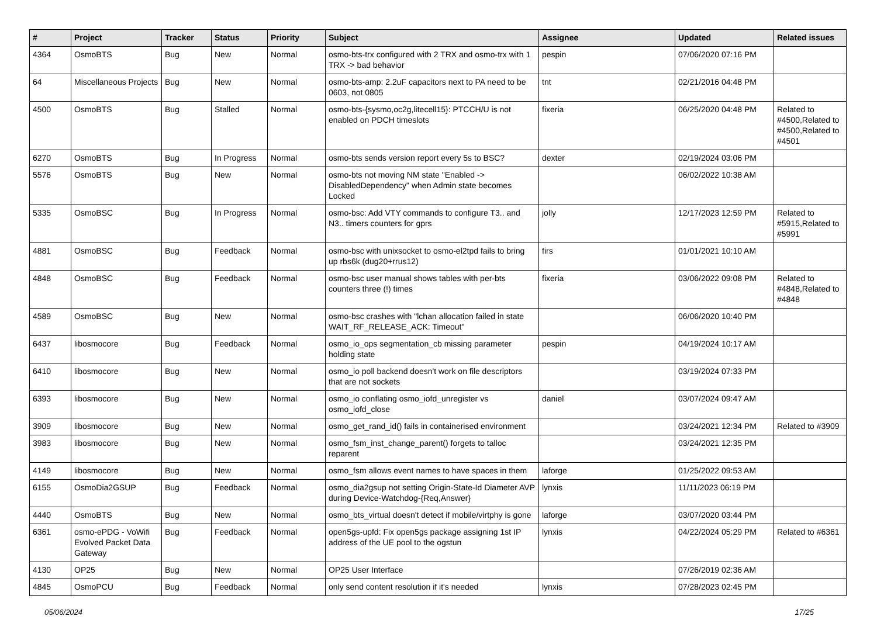| # | Project | Tracker | Status | Priority | Subject | Assignee | Updated | Related issues |
| --- | --- | --- | --- | --- | --- | --- | --- | --- |
| 4364 | OsmoBTS | Bug | New | Normal | osmo-bts-trx configured with 2 TRX and osmo-trx with 1 TRX -> bad behavior | pespin | 07/06/2020 07:16 PM | |
| 64 | Miscellaneous Projects | Bug | New | Normal | osmo-bts-amp: 2.2uF capacitors next to PA need to be 0603, not 0805 | tnt | 02/21/2016 04:48 PM | |
| 4500 | OsmoBTS | Bug | Stalled | Normal | osmo-bts-{sysmo,oc2g,litecell15}: PTCCH/U is not enabled on PDCH timeslots | fixeria | 06/25/2020 04:48 PM | Related to #4500,Related to #4500,Related to #4501 |
| 6270 | OsmoBTS | Bug | In Progress | Normal | osmo-bts sends version report every 5s to BSC? | dexter | 02/19/2024 03:06 PM | |
| 5576 | OsmoBTS | Bug | New | Normal | osmo-bts not moving NM state "Enabled -> DisabledDependency" when Admin state becomes Locked | | 06/02/2022 10:38 AM | |
| 5335 | OsmoBSC | Bug | In Progress | Normal | osmo-bsc: Add VTY commands to configure T3.. and N3.. timers counters for gprs | jolly | 12/17/2023 12:59 PM | Related to #5915,Related to #5991 |
| 4881 | OsmoBSC | Bug | Feedback | Normal | osmo-bsc with unixsocket to osmo-el2tpd fails to bring up rbs6k (dug20+rrus12) | firs | 01/01/2021 10:10 AM | |
| 4848 | OsmoBSC | Bug | Feedback | Normal | osmo-bsc user manual shows tables with per-bts counters three (!) times | fixeria | 03/06/2022 09:08 PM | Related to #4848,Related to #4848 |
| 4589 | OsmoBSC | Bug | New | Normal | osmo-bsc crashes with "lchan allocation failed in state WAIT_RF_RELEASE_ACK: Timeout" | | 06/06/2020 10:40 PM | |
| 6437 | libosmocore | Bug | Feedback | Normal | osmo_io_ops segmentation_cb missing parameter holding state | pespin | 04/19/2024 10:17 AM | |
| 6410 | libosmocore | Bug | New | Normal | osmo_io poll backend doesn't work on file descriptors that are not sockets | | 03/19/2024 07:33 PM | |
| 6393 | libosmocore | Bug | New | Normal | osmo_io conflating osmo_iofd_unregister vs osmo_iofd_close | daniel | 03/07/2024 09:47 AM | |
| 3909 | libosmocore | Bug | New | Normal | osmo_get_rand_id() fails in containerised environment | | 03/24/2021 12:34 PM | Related to #3909 |
| 3983 | libosmocore | Bug | New | Normal | osmo_fsm_inst_change_parent() forgets to talloc reparent | | 03/24/2021 12:35 PM | |
| 4149 | libosmocore | Bug | New | Normal | osmo_fsm allows event names to have spaces in them | laforge | 01/25/2022 09:53 AM | |
| 6155 | OsmoDia2GSUP | Bug | Feedback | Normal | osmo_dia2gsup not setting Origin-State-Id Diameter AVP during Device-Watchdog-{Req,Answer} | lynxis | 11/11/2023 06:19 PM | |
| 4440 | OsmoBTS | Bug | New | Normal | osmo_bts_virtual doesn't detect if mobile/virtphy is gone | laforge | 03/07/2020 03:44 PM | |
| 6361 | osmo-ePDG - VoWifi Evolved Packet Data Gateway | Bug | Feedback | Normal | open5gs-upfd: Fix open5gs package assigning 1st IP address of the UE pool to the ogstun | lynxis | 04/22/2024 05:29 PM | Related to #6361 |
| 4130 | OP25 | Bug | New | Normal | OP25 User Interface | | 07/26/2019 02:36 AM | |
| 4845 | OsmoPCU | Bug | Feedback | Normal | only send content resolution if it's needed | lynxis | 07/28/2023 02:45 PM | |
05/06/2024 17/25